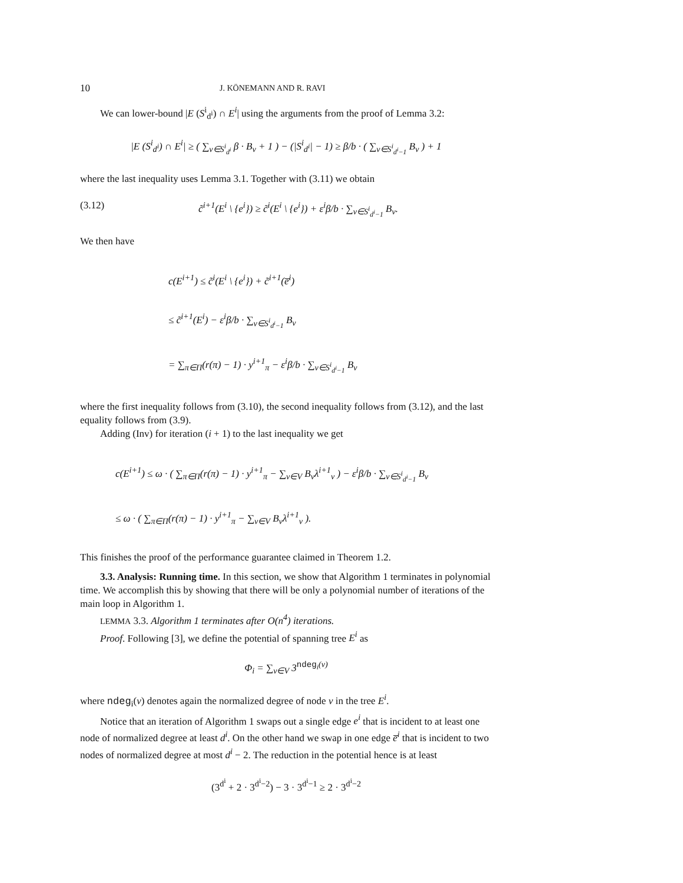10 J. KÖNEMANN AND R. RAVI
We can lower-bound |E (S<sup>i</sup><sub>d<sup>i</sup></sub>) ∩ E<sup>i</sup>| using the arguments from the proof of Lemma 3.2:
|E (S<sup>i</sup><sub>d<sup>i</sup></sub>) ∩ E<sup>i</sup>| ≥ ( ∑<sub>v∈S<sup>i</sup><sub>d<sup>i</sup></sub></sub> β · B<sub>v</sub> + 1 ) − (|S<sup>i</sup><sub>d<sup>i</sup></sub>| − 1) ≥ β/b · ( ∑<sub>v∈S<sup>i</sup><sub>d<sup>i</sup>−1</sub></sub> B<sub>v</sub> ) + 1
where the last inequality uses Lemma 3.1. Together with (3.11) we obtain
(3.12) c̃<sup>i+1</sup>(E<sup>i</sup> \ {e<sup>i</sup>}) ≥ c̃<sup>i</sup>(E<sup>i</sup> \ {e<sup>i</sup>}) + ε<sup>i</sup>β/b · ∑<sub>v∈S<sup>i</sup><sub>d<sup>i</sup>−1</sub></sub> B<sub>v</sub>.
We then have
c(E<sup>i+1</sup>) ≤ c̃<sup>i</sup>(E<sup>i</sup> \ {e<sup>i</sup>}) + c̃<sup>i+1</sup>(e̅<sup>i</sup>)
≤ c̃<sup>i+1</sup>(E<sup>i</sup>) − ε<sup>i</sup>β/b · ∑<sub>v∈S<sup>i</sup><sub>d<sup>i</sup>−1</sub></sub> B<sub>v</sub>
= ∑<sub>π∈Π</sub>(r(π) − 1) · y<sup>i+1</sup><sub>π</sub> − ε<sup>i</sup>β/b · ∑<sub>v∈S<sup>i</sup><sub>d<sup>i</sup>−1</sub></sub> B<sub>v</sub>
where the first inequality follows from (3.10), the second inequality follows from (3.12), and the last equality follows from (3.9).
Adding (Inv) for iteration (i + 1) to the last inequality we get
c(E<sup>i+1</sup>) ≤ ω · ( ∑<sub>π∈Π</sub>(r(π) − 1) · y<sup>i+1</sup><sub>π</sub> − ∑<sub>v∈V</sub> B<sub>v</sub>λ<sup>i+1</sup><sub>v</sub> ) − ε<sup>i</sup>β/b · ∑<sub>v∈S<sup>i</sup><sub>d<sup>i</sup>−1</sub></sub> B<sub>v</sub>
≤ ω · ( ∑<sub>π∈Π</sub>(r(π) − 1) · y<sup>i+1</sup><sub>π</sub> − ∑<sub>v∈V</sub> B<sub>v</sub>λ<sup>i+1</sup><sub>v</sub> ).
This finishes the proof of the performance guarantee claimed in Theorem 1.2.
3.3. Analysis: Running time. In this section, we show that Algorithm 1 terminates in polynomial time. We accomplish this by showing that there will be only a polynomial number of iterations of the main loop in Algorithm 1.
LEMMA 3.3. Algorithm 1 terminates after O(n<sup>4</sup>) iterations.
Proof. Following [3], we define the potential of spanning tree E<sup>i</sup> as
Φ<sub>i</sub> = ∑<sub>v∈V</sub> 3<sup>ndeg<sub>i</sub>(v)</sup>
where ndeg<sub>i</sub>(v) denotes again the normalized degree of node v in the tree E<sup>i</sup>.
Notice that an iteration of Algorithm 1 swaps out a single edge e<sup>i</sup> that is incident to at least one node of normalized degree at least d<sup>i</sup>. On the other hand we swap in one edge e̅<sup>i</sup> that is incident to two nodes of normalized degree at most d<sup>i</sup> − 2. The reduction in the potential hence is at least
(3<sup>d<sup>i</sup></sup> + 2 · 3<sup>d<sup>i</sup>−2</sup>) − 3 · 3<sup>d<sup>i</sup>−1</sup> ≥ 2 · 3<sup>d<sup>i</sup>−2</sup>